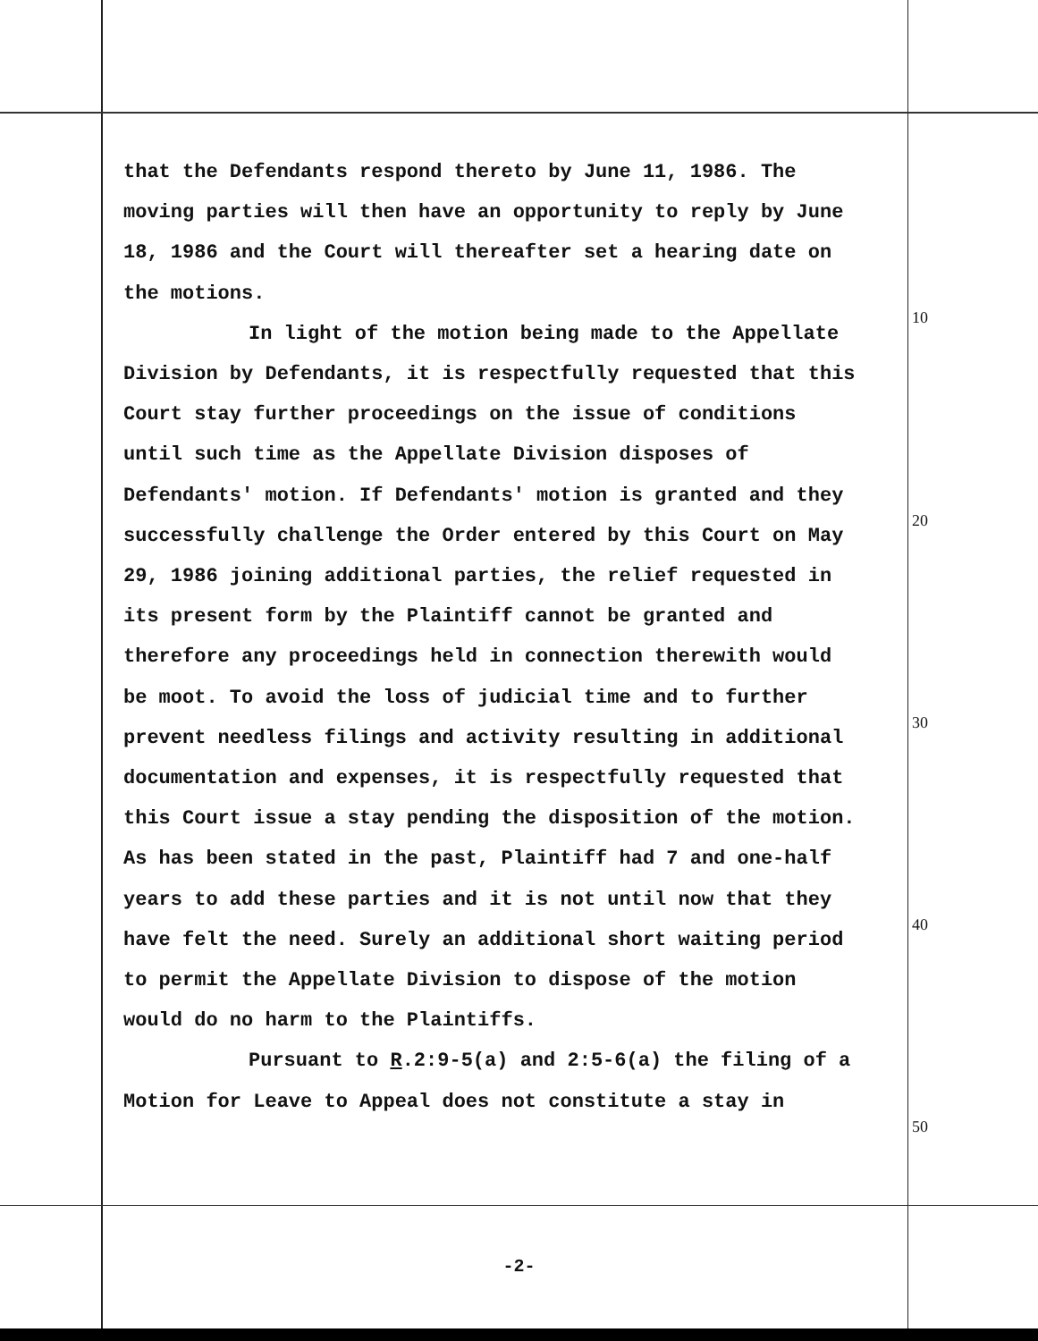that the Defendants respond thereto by June 11, 1986. The moving parties will then have an opportunity to reply by June 18, 1986 and the Court will thereafter set a hearing date on the motions.
In light of the motion being made to the Appellate Division by Defendants, it is respectfully requested that this Court stay further proceedings on the issue of conditions until such time as the Appellate Division disposes of Defendants' motion. If Defendants' motion is granted and they successfully challenge the Order entered by this Court on May 29, 1986 joining additional parties, the relief requested in its present form by the Plaintiff cannot be granted and therefore any proceedings held in connection therewith would be moot. To avoid the loss of judicial time and to further prevent needless filings and activity resulting in additional documentation and expenses, it is respectfully requested that this Court issue a stay pending the disposition of the motion. As has been stated in the past, Plaintiff had 7 and one-half years to add these parties and it is not until now that they have felt the need. Surely an additional short waiting period to permit the Appellate Division to dispose of the motion would do no harm to the Plaintiffs.
Pursuant to R.2:9-5(a) and 2:5-6(a) the filing of a Motion for Leave to Appeal does not constitute a stay in
10
20
30
40
50
-2-